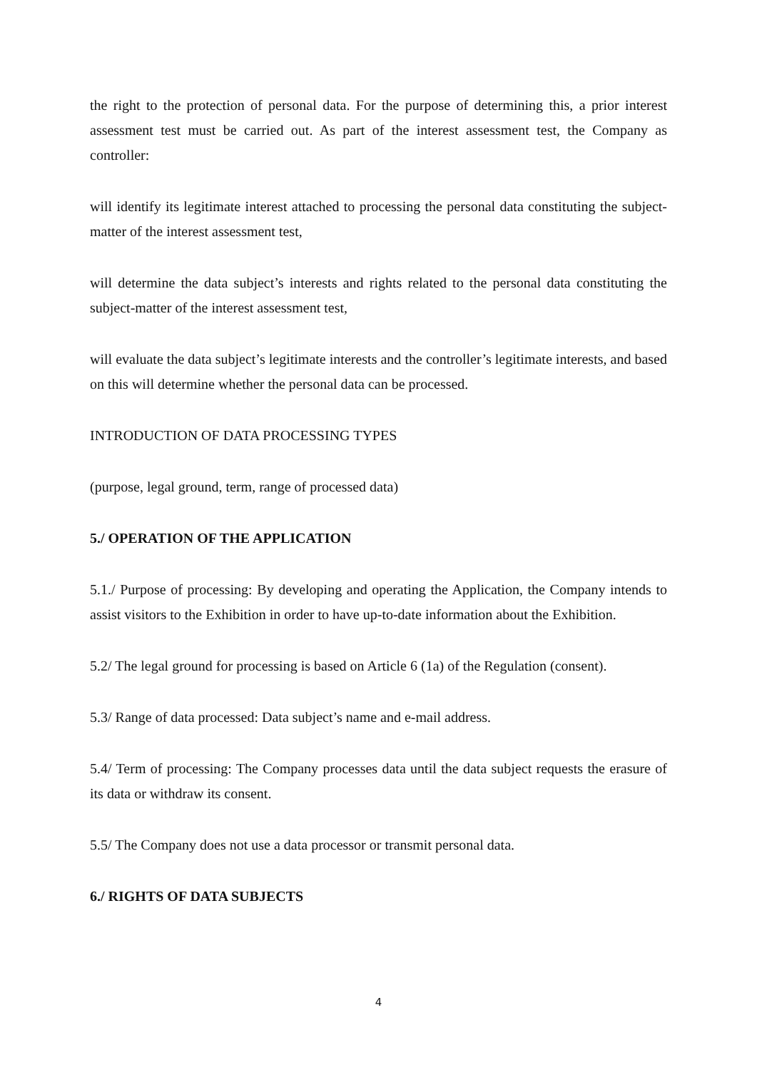the right to the protection of personal data. For the purpose of determining this, a prior interest assessment test must be carried out. As part of the interest assessment test, the Company as controller:
will identify its legitimate interest attached to processing the personal data constituting the subject-matter of the interest assessment test,
will determine the data subject’s interests and rights related to the personal data constituting the subject-matter of the interest assessment test,
will evaluate the data subject’s legitimate interests and the controller’s legitimate interests, and based on this will determine whether the personal data can be processed.
INTRODUCTION OF DATA PROCESSING TYPES
(purpose, legal ground, term, range of processed data)
5./ OPERATION OF THE APPLICATION
5.1./ Purpose of processing: By developing and operating the Application, the Company intends to assist visitors to the Exhibition in order to have up-to-date information about the Exhibition.
5.2/ The legal ground for processing is based on Article 6 (1a) of the Regulation (consent).
5.3/ Range of data processed: Data subject’s name and e-mail address.
5.4/ Term of processing: The Company processes data until the data subject requests the erasure of its data or withdraw its consent.
5.5/ The Company does not use a data processor or transmit personal data.
6./ RIGHTS OF DATA SUBJECTS
4